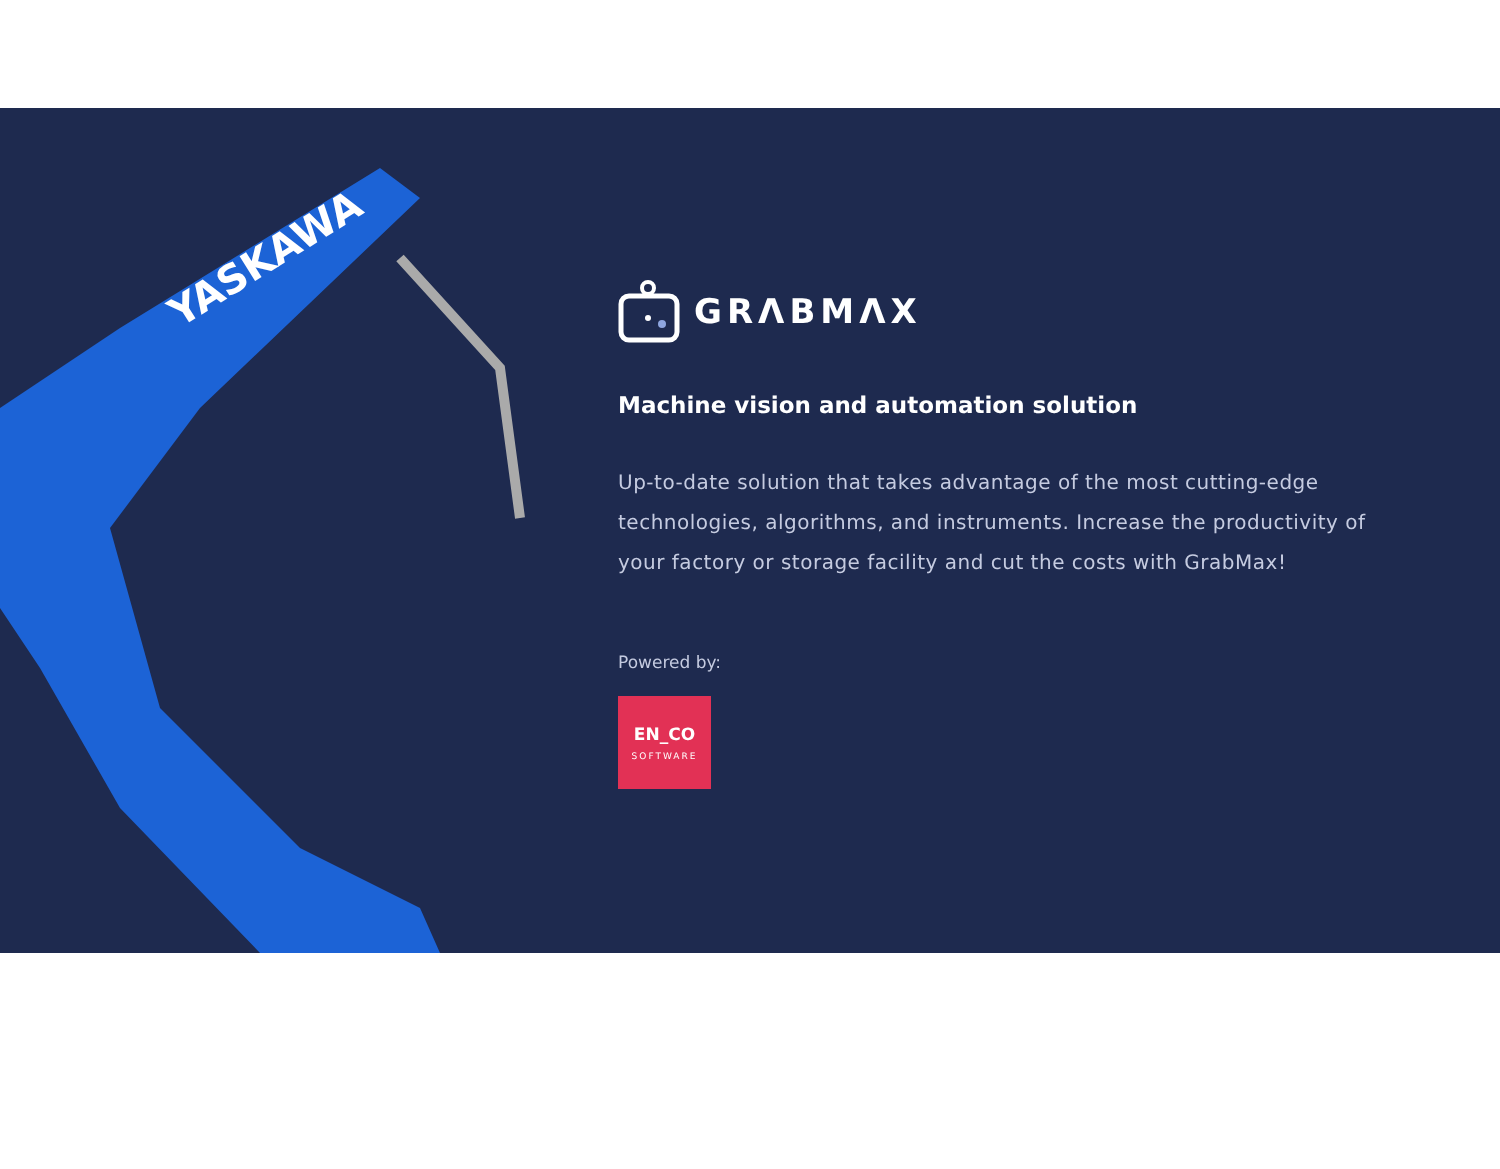YASKAWA
GRΛBMΛX
Machine vision and automation solution
Up-to-date solution that takes advantage of the most cutting-edge technologies, algorithms, and instruments. Increase the productivity of your factory or storage facility and cut the costs with GrabMax!
Powered by:
EN_CO
SOFTWARE